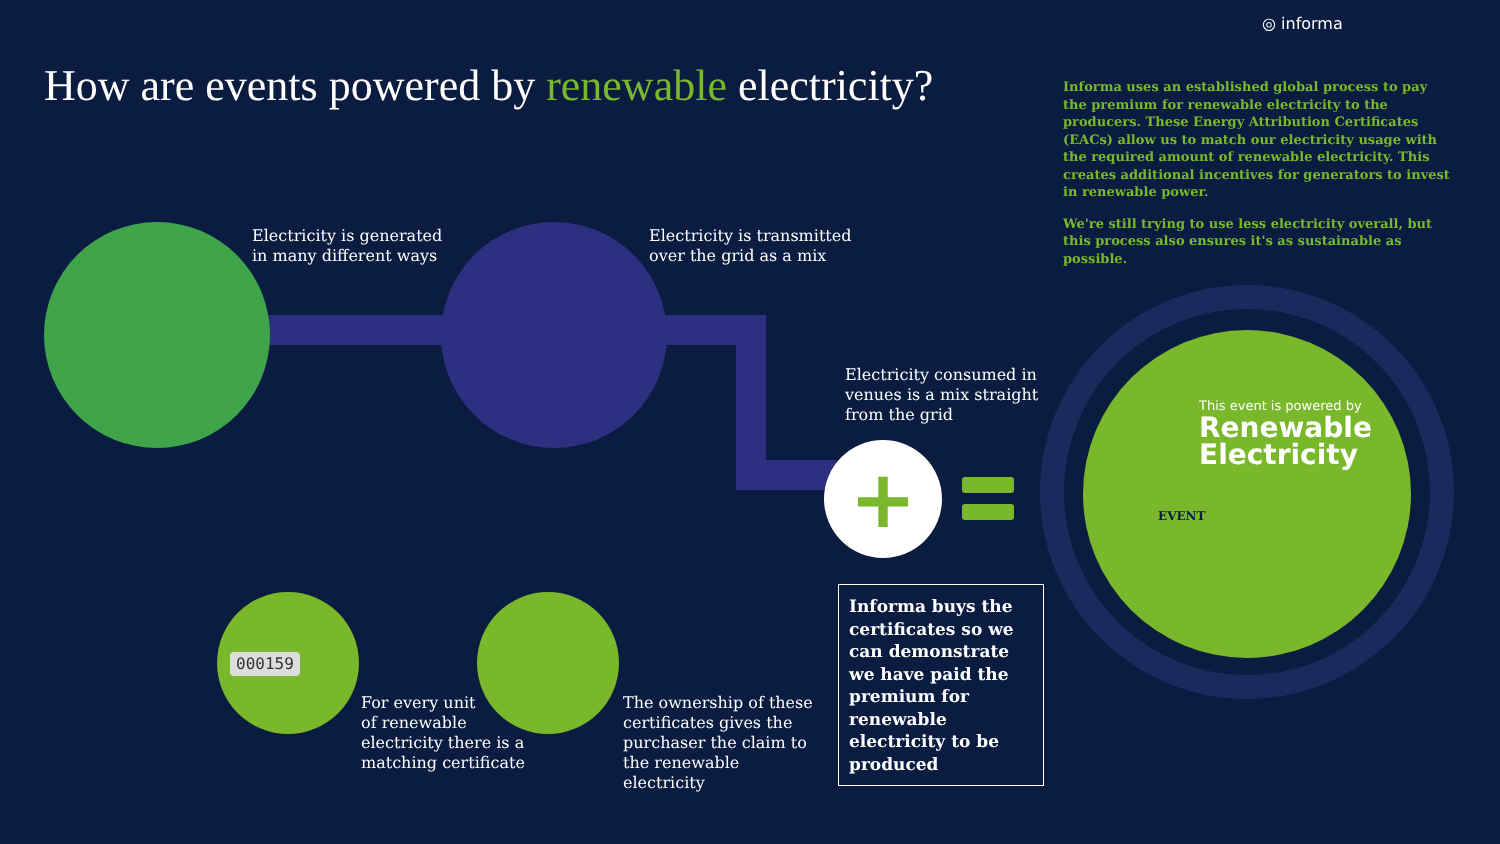◎ informa
How are events powered by renewable electricity?
Informa uses an established global process to pay the premium for renewable electricity to the producers. These Energy Attribution Certificates (EACs) allow us to match our electricity usage with the required amount of renewable electricity. This creates additional incentives for generators to invest in renewable power.
We're still trying to use less electricity overall, but this process also ensures it's as sustainable as possible.
Electricity is generated
in many different ways
Electricity is transmitted
over the grid as a mix
Electricity consumed in
venues is a mix straight
from the grid
For every unit
of renewable
electricity there is a
matching certificate
The ownership of these
certificates gives the
purchaser the claim to
the renewable
electricity
000159
This event is powered by
Renewable
Electricity
EVENT
+
Informa buys the certificates so we can demonstrate we have paid the premium for renewable electricity to be produced